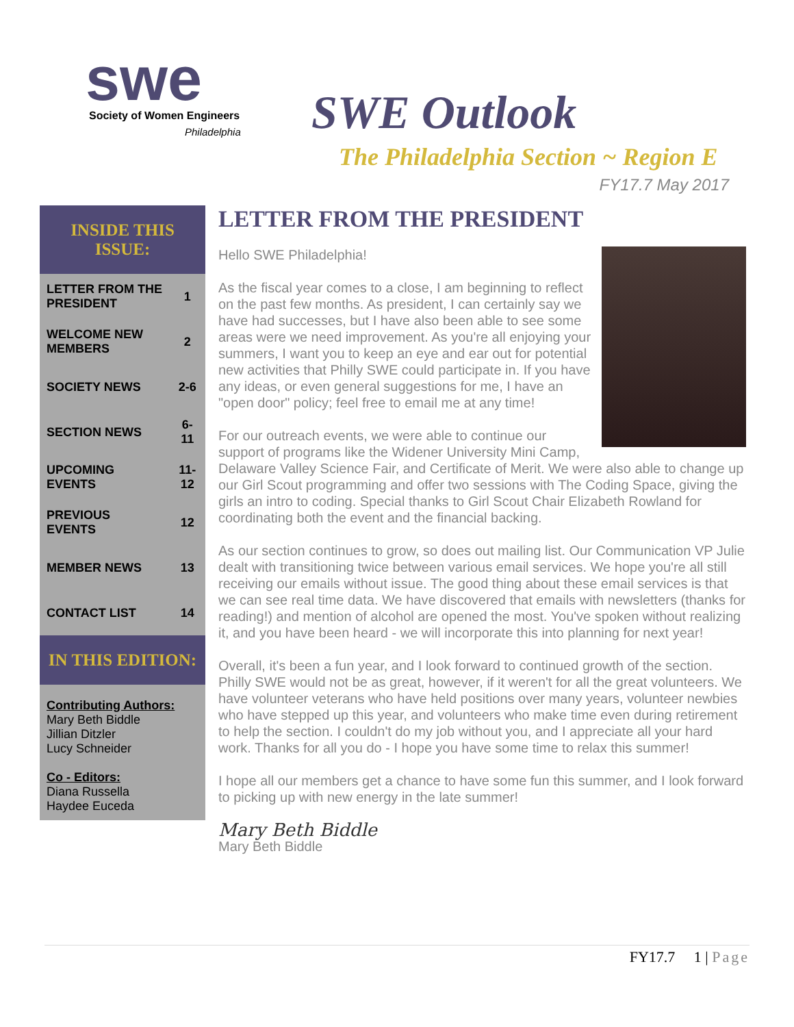swe
Society of Women Engineers
Philadelphia
SWE Outlook
The Philadelphia Section ~ Region E
FY17.7 May 2017
INSIDE THIS ISSUE:
| LETTER FROM THE PRESIDENT | 1 |
| WELCOME NEW MEMBERS | 2 |
| SOCIETY NEWS | 2-6 |
| SECTION NEWS | 6-11 |
| UPCOMING EVENTS | 11-12 |
| PREVIOUS EVENTS | 12 |
| MEMBER NEWS | 13 |
| CONTACT LIST | 14 |
IN THIS EDITION:
Contributing Authors:
Mary Beth Biddle
Jillian Ditzler
Lucy Schneider
Co - Editors:
Diana Russella
Haydee Euceda
LETTER FROM THE PRESIDENT
Hello SWE Philadelphia!
As the fiscal year comes to a close, I am beginning to reflect on the past few months. As president, I can certainly say we have had successes, but I have also been able to see some areas were we need improvement. As you're all enjoying your summers, I want you to keep an eye and ear out for potential new activities that Philly SWE could participate in. If you have any ideas, or even general suggestions for me, I have an "open door" policy; feel free to email me at any time!
For our outreach events, we were able to continue our support of programs like the Widener University Mini Camp, Delaware Valley Science Fair, and Certificate of Merit. We were also able to change up our Girl Scout programming and offer two sessions with The Coding Space, giving the girls an intro to coding. Special thanks to Girl Scout Chair Elizabeth Rowland for coordinating both the event and the financial backing.
As our section continues to grow, so does out mailing list. Our Communication VP Julie dealt with transitioning twice between various email services. We hope you're all still receiving our emails without issue. The good thing about these email services is that we can see real time data. We have discovered that emails with newsletters (thanks for reading!) and mention of alcohol are opened the most. You've spoken without realizing it, and you have been heard - we will incorporate this into planning for next year!
Overall, it's been a fun year, and I look forward to continued growth of the section. Philly SWE would not be as great, however, if it weren't for all the great volunteers. We have volunteer veterans who have held positions over many years, volunteer newbies who have stepped up this year, and volunteers who make time even during retirement to help the section. I couldn't do my job without you, and I appreciate all your hard work. Thanks for all you do - I hope you have some time to relax this summer!
I hope all our members get a chance to have some fun this summer, and I look forward to picking up with new energy in the late summer!
Mary Beth Biddle
Mary Beth Biddle
FY17.7 1 | Page